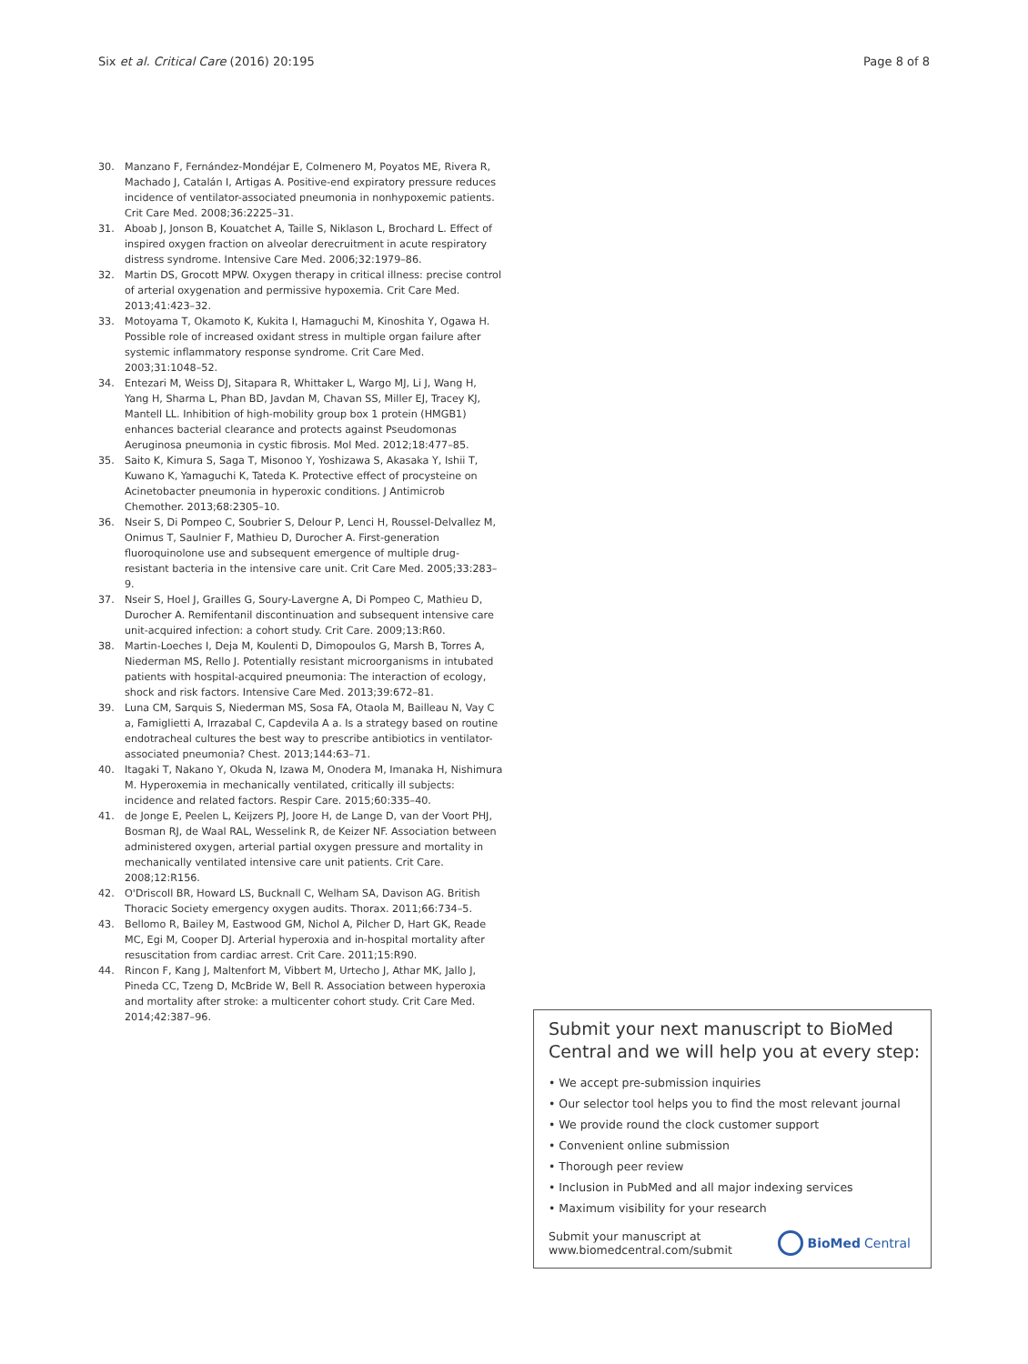Six et al. Critical Care (2016) 20:195 Page 8 of 8
30. Manzano F, Fernández-Mondéjar E, Colmenero M, Poyatos ME, Rivera R, Machado J, Catalán I, Artigas A. Positive-end expiratory pressure reduces incidence of ventilator-associated pneumonia in nonhypoxemic patients. Crit Care Med. 2008;36:2225–31.
31. Aboab J, Jonson B, Kouatchet A, Taille S, Niklason L, Brochard L. Effect of inspired oxygen fraction on alveolar derecruitment in acute respiratory distress syndrome. Intensive Care Med. 2006;32:1979–86.
32. Martin DS, Grocott MPW. Oxygen therapy in critical illness: precise control of arterial oxygenation and permissive hypoxemia. Crit Care Med. 2013;41:423–32.
33. Motoyama T, Okamoto K, Kukita I, Hamaguchi M, Kinoshita Y, Ogawa H. Possible role of increased oxidant stress in multiple organ failure after systemic inflammatory response syndrome. Crit Care Med. 2003;31:1048–52.
34. Entezari M, Weiss DJ, Sitapara R, Whittaker L, Wargo MJ, Li J, Wang H, Yang H, Sharma L, Phan BD, Javdan M, Chavan SS, Miller EJ, Tracey KJ, Mantell LL. Inhibition of high-mobility group box 1 protein (HMGB1) enhances bacterial clearance and protects against Pseudomonas Aeruginosa pneumonia in cystic fibrosis. Mol Med. 2012;18:477–85.
35. Saito K, Kimura S, Saga T, Misonoo Y, Yoshizawa S, Akasaka Y, Ishii T, Kuwano K, Yamaguchi K, Tateda K. Protective effect of procysteine on Acinetobacter pneumonia in hyperoxic conditions. J Antimicrob Chemother. 2013;68:2305–10.
36. Nseir S, Di Pompeo C, Soubrier S, Delour P, Lenci H, Roussel-Delvallez M, Onimus T, Saulnier F, Mathieu D, Durocher A. First-generation fluoroquinolone use and subsequent emergence of multiple drug-resistant bacteria in the intensive care unit. Crit Care Med. 2005;33:283–9.
37. Nseir S, Hoel J, Grailles G, Soury-Lavergne A, Di Pompeo C, Mathieu D, Durocher A. Remifentanil discontinuation and subsequent intensive care unit-acquired infection: a cohort study. Crit Care. 2009;13:R60.
38. Martin-Loeches I, Deja M, Koulenti D, Dimopoulos G, Marsh B, Torres A, Niederman MS, Rello J. Potentially resistant microorganisms in intubated patients with hospital-acquired pneumonia: The interaction of ecology, shock and risk factors. Intensive Care Med. 2013;39:672–81.
39. Luna CM, Sarquis S, Niederman MS, Sosa FA, Otaola M, Bailleau N, Vay C a, Famiglietti A, Irrazabal C, Capdevila A a. Is a strategy based on routine endotracheal cultures the best way to prescribe antibiotics in ventilator-associated pneumonia? Chest. 2013;144:63–71.
40. Itagaki T, Nakano Y, Okuda N, Izawa M, Onodera M, Imanaka H, Nishimura M. Hyperoxemia in mechanically ventilated, critically ill subjects: incidence and related factors. Respir Care. 2015;60:335–40.
41. de Jonge E, Peelen L, Keijzers PJ, Joore H, de Lange D, van der Voort PHJ, Bosman RJ, de Waal RAL, Wesselink R, de Keizer NF. Association between administered oxygen, arterial partial oxygen pressure and mortality in mechanically ventilated intensive care unit patients. Crit Care. 2008;12:R156.
42. O'Driscoll BR, Howard LS, Bucknall C, Welham SA, Davison AG. British Thoracic Society emergency oxygen audits. Thorax. 2011;66:734–5.
43. Bellomo R, Bailey M, Eastwood GM, Nichol A, Pilcher D, Hart GK, Reade MC, Egi M, Cooper DJ. Arterial hyperoxia and in-hospital mortality after resuscitation from cardiac arrest. Crit Care. 2011;15:R90.
44. Rincon F, Kang J, Maltenfort M, Vibbert M, Urtecho J, Athar MK, Jallo J, Pineda CC, Tzeng D, McBride W, Bell R. Association between hyperoxia and mortality after stroke: a multicenter cohort study. Crit Care Med. 2014;42:387–96.
Submit your next manuscript to BioMed Central and we will help you at every step:
• We accept pre-submission inquiries
• Our selector tool helps you to find the most relevant journal
• We provide round the clock customer support
• Convenient online submission
• Thorough peer review
• Inclusion in PubMed and all major indexing services
• Maximum visibility for your research
Submit your manuscript at
www.biomedcentral.com/submit BioMed Central